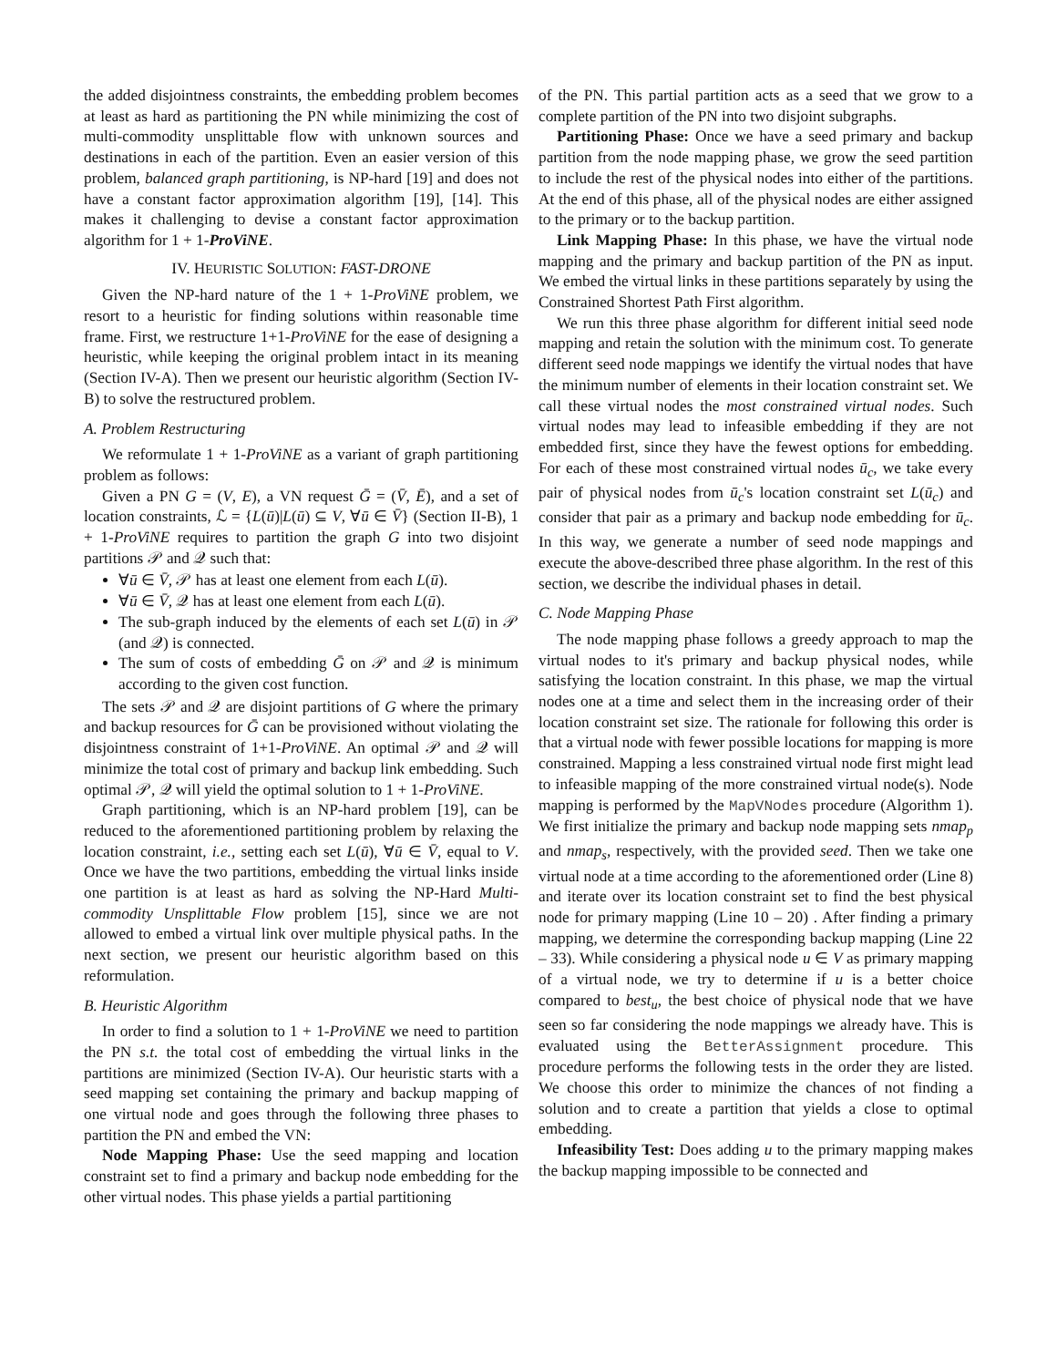the added disjointness constraints, the embedding problem becomes at least as hard as partitioning the PN while minimizing the cost of multi-commodity unsplittable flow with unknown sources and destinations in each of the partition. Even an easier version of this problem, balanced graph partitioning, is NP-hard [19] and does not have a constant factor approximation algorithm [19], [14]. This makes it challenging to devise a constant factor approximation algorithm for 1 + 1-ProViNE.
IV. HEURISTIC SOLUTION: FAST-DRONE
Given the NP-hard nature of the 1 + 1-ProViNE problem, we resort to a heuristic for finding solutions within reasonable time frame. First, we restructure 1+1-ProViNE for the ease of designing a heuristic, while keeping the original problem intact in its meaning (Section IV-A). Then we present our heuristic algorithm (Section IV-B) to solve the restructured problem.
A. Problem Restructuring
We reformulate 1 + 1-ProViNE as a variant of graph partitioning problem as follows:
Given a PN G = (V, E), a VN request Ḡ = (V̄, Ē), and a set of location constraints, ℒ = {L(ū)|L(ū) ⊆ V, ∀ū ∈ V̄} (Section II-B), 1 + 1-ProViNE requires to partition the graph G into two disjoint partitions 𝒫 and 𝒬 such that:
∀ū ∈ V̄, 𝒫 has at least one element from each L(ū).
∀ū ∈ V̄, 𝒬 has at least one element from each L(ū).
The sub-graph induced by the elements of each set L(ū) in 𝒫 (and 𝒬) is connected.
The sum of costs of embedding Ḡ on 𝒫 and 𝒬 is minimum according to the given cost function.
The sets 𝒫 and 𝒬 are disjoint partitions of G where the primary and backup resources for Ḡ can be provisioned without violating the disjointness constraint of 1+1-ProViNE. An optimal 𝒫 and 𝒬 will minimize the total cost of primary and backup link embedding. Such optimal 𝒫, 𝒬 will yield the optimal solution to 1 + 1-ProViNE.
Graph partitioning, which is an NP-hard problem [19], can be reduced to the aforementioned partitioning problem by relaxing the location constraint, i.e., setting each set L(ū), ∀ū ∈ V̄, equal to V. Once we have the two partitions, embedding the virtual links inside one partition is at least as hard as solving the NP-Hard Multi-commodity Unsplittable Flow problem [15], since we are not allowed to embed a virtual link over multiple physical paths. In the next section, we present our heuristic algorithm based on this reformulation.
B. Heuristic Algorithm
In order to find a solution to 1 + 1-ProViNE we need to partition the PN s.t. the total cost of embedding the virtual links in the partitions are minimized (Section IV-A). Our heuristic starts with a seed mapping set containing the primary and backup mapping of one virtual node and goes through the following three phases to partition the PN and embed the VN:
Node Mapping Phase: Use the seed mapping and location constraint set to find a primary and backup node embedding for the other virtual nodes. This phase yields a partial partitioning
of the PN. This partial partition acts as a seed that we grow to a complete partition of the PN into two disjoint subgraphs.
Partitioning Phase: Once we have a seed primary and backup partition from the node mapping phase, we grow the seed partition to include the rest of the physical nodes into either of the partitions. At the end of this phase, all of the physical nodes are either assigned to the primary or to the backup partition.
Link Mapping Phase: In this phase, we have the virtual node mapping and the primary and backup partition of the PN as input. We embed the virtual links in these partitions separately by using the Constrained Shortest Path First algorithm.
We run this three phase algorithm for different initial seed node mapping and retain the solution with the minimum cost. To generate different seed node mappings we identify the virtual nodes that have the minimum number of elements in their location constraint set. We call these virtual nodes the most constrained virtual nodes. Such virtual nodes may lead to infeasible embedding if they are not embedded first, since they have the fewest options for embedding. For each of these most constrained virtual nodes ū<sub>c</sub>, we take every pair of physical nodes from ū<sub>c</sub>'s location constraint set L(ū<sub>c</sub>) and consider that pair as a primary and backup node embedding for ū<sub>c</sub>. In this way, we generate a number of seed node mappings and execute the above-described three phase algorithm. In the rest of this section, we describe the individual phases in detail.
C. Node Mapping Phase
The node mapping phase follows a greedy approach to map the virtual nodes to it's primary and backup physical nodes, while satisfying the location constraint. In this phase, we map the virtual nodes one at a time and select them in the increasing order of their location constraint set size. The rationale for following this order is that a virtual node with fewer possible locations for mapping is more constrained. Mapping a less constrained virtual node first might lead to infeasible mapping of the more constrained virtual node(s). Node mapping is performed by the MapVNodes procedure (Algorithm 1). We first initialize the primary and backup node mapping sets nmap<sub>p</sub> and nmap<sub>s</sub>, respectively, with the provided seed. Then we take one virtual node at a time according to the aforementioned order (Line 8) and iterate over its location constraint set to find the best physical node for primary mapping (Line 10 – 20) . After finding a primary mapping, we determine the corresponding backup mapping (Line 22 – 33). While considering a physical node u ∈ V as primary mapping of a virtual node, we try to determine if u is a better choice compared to best<sub>u</sub>, the best choice of physical node that we have seen so far considering the node mappings we already have. This is evaluated using the BetterAssignment procedure. This procedure performs the following tests in the order they are listed. We choose this order to minimize the chances of not finding a solution and to create a partition that yields a close to optimal embedding.
Infeasibility Test: Does adding u to the primary mapping makes the backup mapping impossible to be connected and